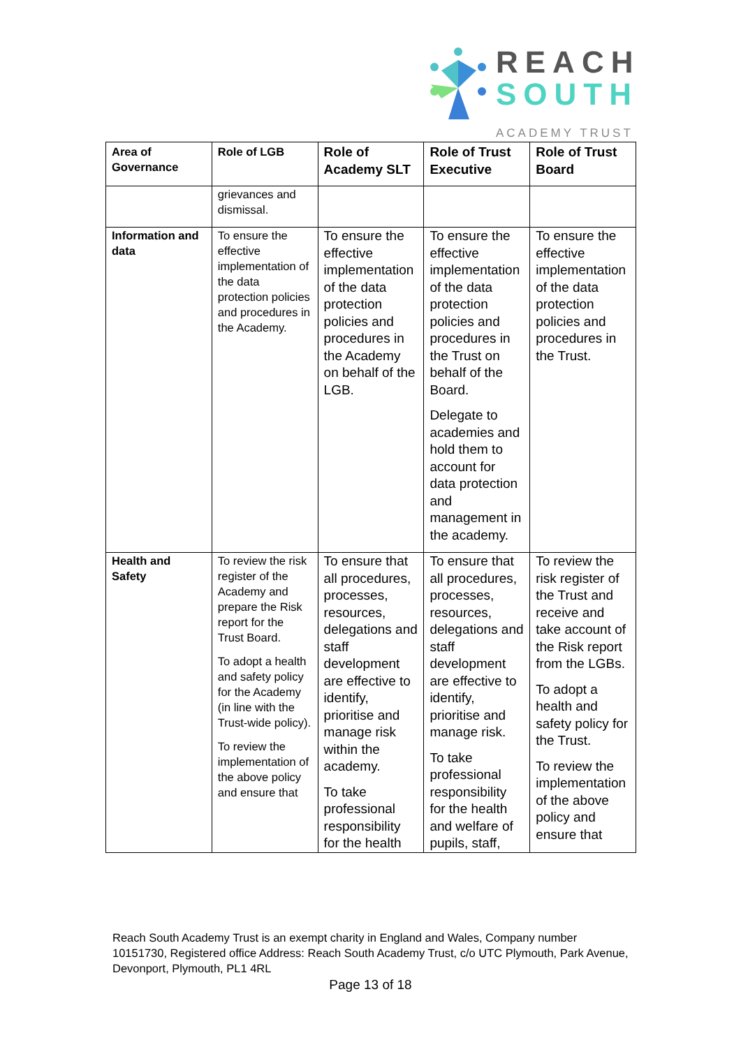REACH
SOUTH
ACADEMY TRUST
| Area of Governance | Role of LGB | Role of Academy SLT | Role of Trust Executive | Role of Trust Board |
| --- | --- | --- | --- | --- |
| | grievances and dismissal. | | | |
| Information and data | To ensure the effective implementation of the data protection policies and procedures in the Academy. | To ensure the effective implementation of the data protection policies and procedures in the Academy on behalf of the LGB. | To ensure the effective implementation of the data protection policies and procedures in the Trust on behalf of the Board. Delegate to academies and hold them to account for data protection and management in the academy. | To ensure the effective implementation of the data protection policies and procedures in the Trust. |
| Health and Safety | To review the risk register of the Academy and prepare the Risk report for the Trust Board. To adopt a health and safety policy for the Academy (in line with the Trust-wide policy). To review the implementation of the above policy and ensure that | To ensure that all procedures, processes, resources, delegations and staff development are effective to identify, prioritise and manage risk within the academy. To take professional responsibility for the health | To ensure that all procedures, processes, resources, delegations and staff development are effective to identify, prioritise and manage risk. To take professional responsibility for the health and welfare of pupils, staff, | To review the risk register of the Trust and receive and take account of the Risk report from the LGBs. To adopt a health and safety policy for the Trust. To review the implementation of the above policy and ensure that |
Reach South Academy Trust is an exempt charity in England and Wales, Company number 10151730, Registered office Address: Reach South Academy Trust, c/o UTC Plymouth, Park Avenue, Devonport, Plymouth, PL1 4RL
Page 13 of 18